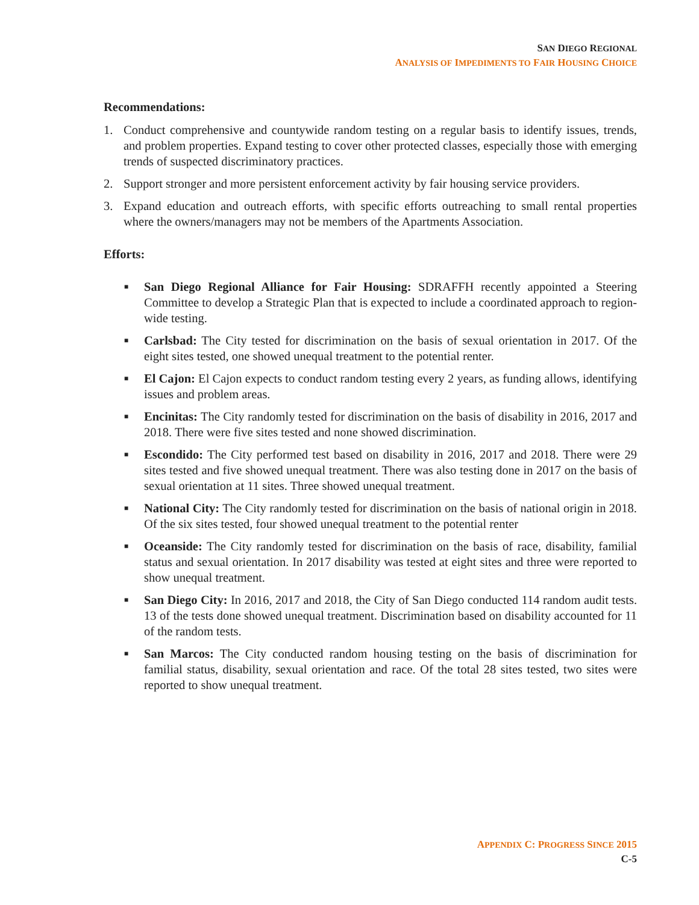SAN DIEGO REGIONAL
ANALYSIS OF IMPEDIMENTS TO FAIR HOUSING CHOICE
Recommendations:
1. Conduct comprehensive and countywide random testing on a regular basis to identify issues, trends, and problem properties. Expand testing to cover other protected classes, especially those with emerging trends of suspected discriminatory practices.
2. Support stronger and more persistent enforcement activity by fair housing service providers.
3. Expand education and outreach efforts, with specific efforts outreaching to small rental properties where the owners/managers may not be members of the Apartments Association.
Efforts:
■ San Diego Regional Alliance for Fair Housing: SDRAFFH recently appointed a Steering Committee to develop a Strategic Plan that is expected to include a coordinated approach to region-wide testing.
■ Carlsbad: The City tested for discrimination on the basis of sexual orientation in 2017. Of the eight sites tested, one showed unequal treatment to the potential renter.
■ El Cajon: El Cajon expects to conduct random testing every 2 years, as funding allows, identifying issues and problem areas.
■ Encinitas: The City randomly tested for discrimination on the basis of disability in 2016, 2017 and 2018. There were five sites tested and none showed discrimination.
■ Escondido: The City performed test based on disability in 2016, 2017 and 2018. There were 29 sites tested and five showed unequal treatment. There was also testing done in 2017 on the basis of sexual orientation at 11 sites. Three showed unequal treatment.
■ National City: The City randomly tested for discrimination on the basis of national origin in 2018. Of the six sites tested, four showed unequal treatment to the potential renter
■ Oceanside: The City randomly tested for discrimination on the basis of race, disability, familial status and sexual orientation. In 2017 disability was tested at eight sites and three were reported to show unequal treatment.
■ San Diego City: In 2016, 2017 and 2018, the City of San Diego conducted 114 random audit tests. 13 of the tests done showed unequal treatment. Discrimination based on disability accounted for 11 of the random tests.
■ San Marcos: The City conducted random housing testing on the basis of discrimination for familial status, disability, sexual orientation and race. Of the total 28 sites tested, two sites were reported to show unequal treatment.
APPENDIX C: PROGRESS SINCE 2015
C-5